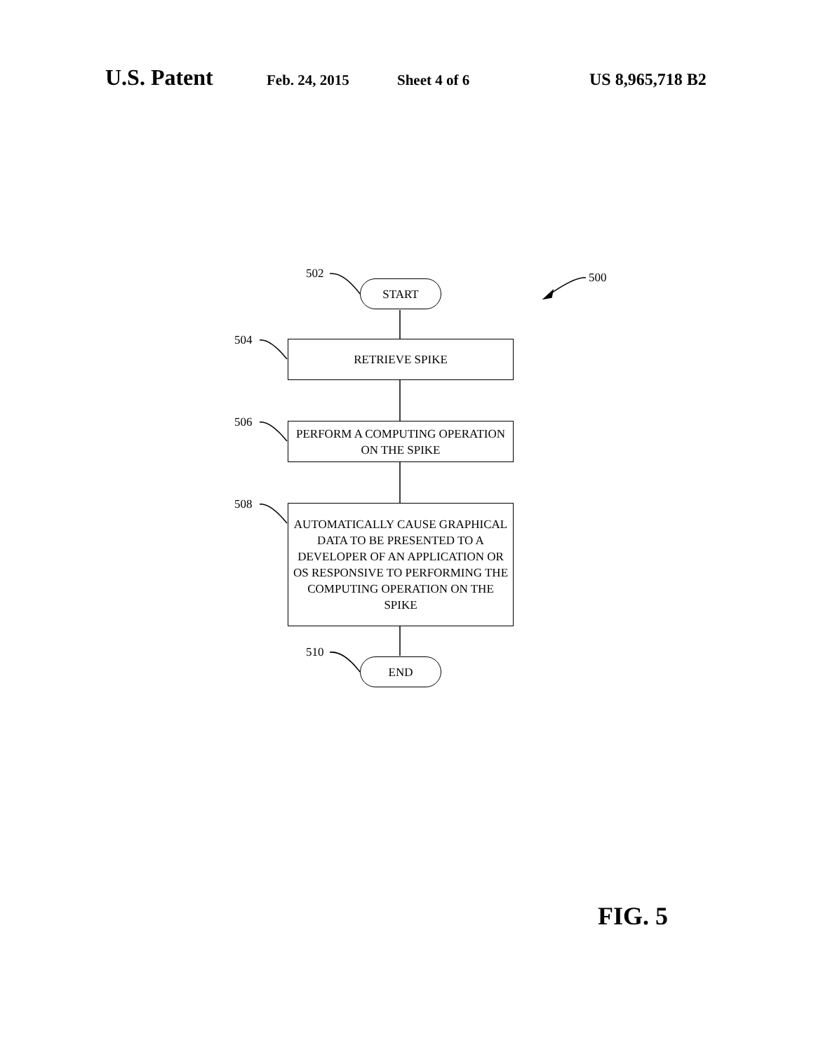U.S. Patent
Feb. 24, 2015 Sheet 4 of 6 US 8,965,718 B2
502 500
START
504 RETRIEVE SPIKE
506
PERFORM A COMPUTING OPERATION ON THE SPIKE
508
AUTOMATICALLY CAUSE GRAPHICAL DATA TO BE PRESENTED TO A DEVELOPER OF AN APPLICATION OR OS RESPONSIVE TO PERFORMING THE COMPUTING OPERATION ON THE SPIKE
510
END
FIG. 5